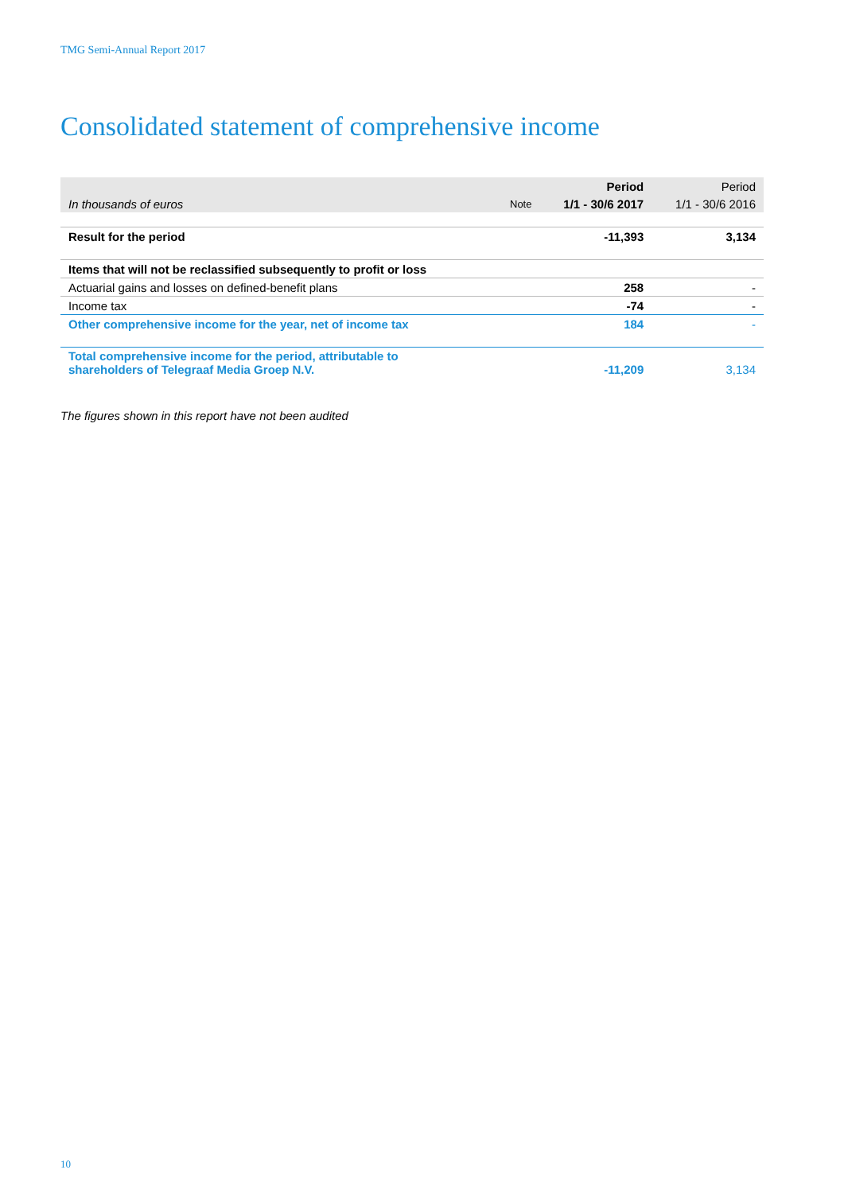TMG Semi-Annual Report 2017
Consolidated statement of comprehensive income
| | | Period | Period |
| --- | --- | --- | --- |
| In thousands of euros | Note | 1/1 - 30/6 2017 | 1/1 - 30/6 2016 |
| Result for the period | | -11,393 | 3,134 |
| Items that will not be reclassified subsequently to profit or loss | | | |
| Actuarial gains and losses on defined-benefit plans | | 258 | - |
| Income tax | | -74 | - |
| Other comprehensive income for the year, net of income tax | | 184 | - |
| Total comprehensive income for the period, attributable to shareholders of Telegraaf Media Groep N.V. | | -11,209 | 3,134 |
The figures shown in this report have not been audited
10